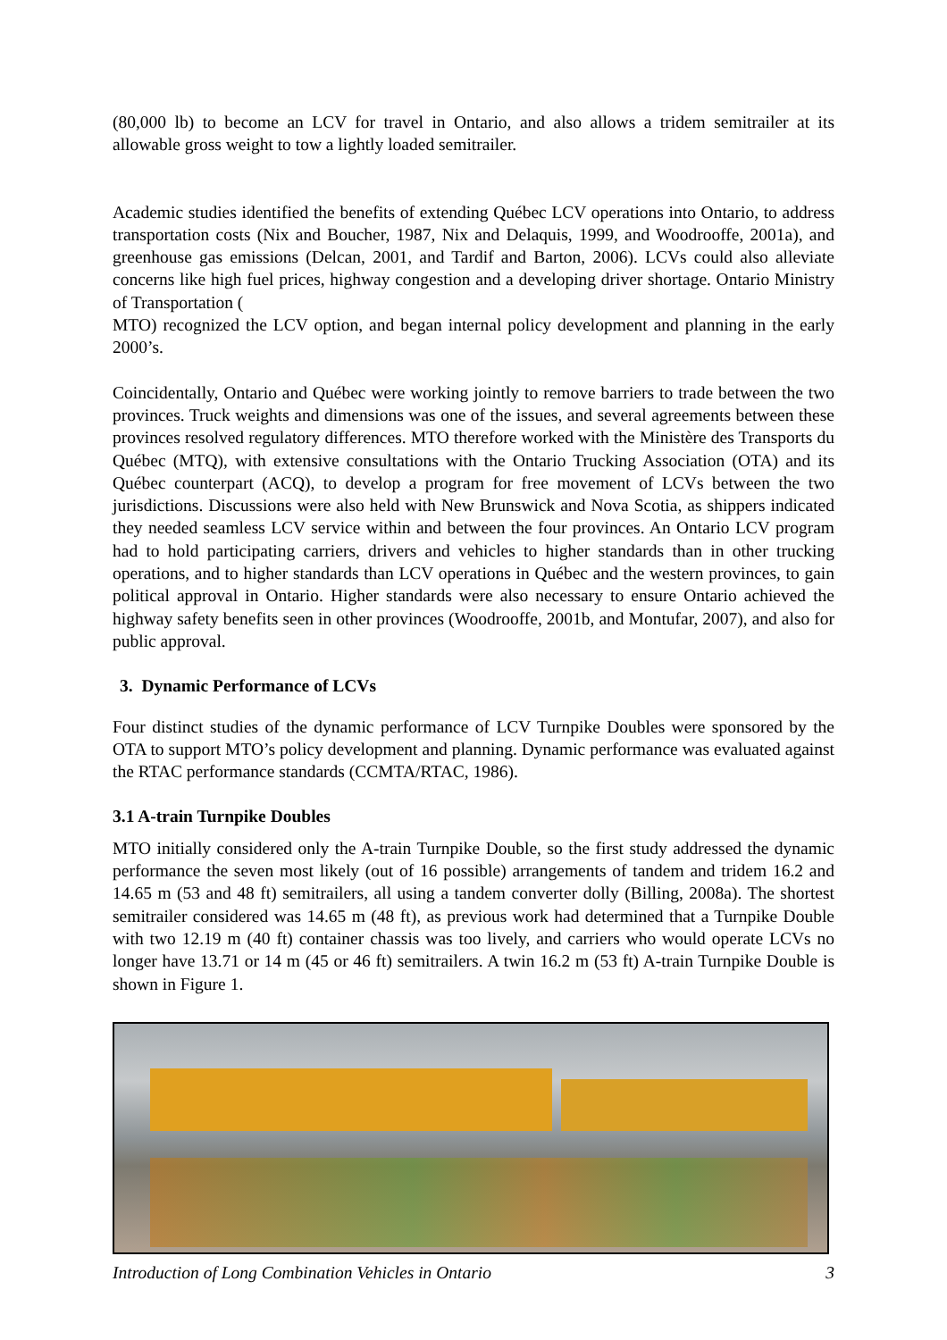(80,000 lb) to become an LCV for travel in Ontario, and also allows a tridem semitrailer at its allowable gross weight to tow a lightly loaded semitrailer.
Academic studies identified the benefits of extending Québec LCV operations into Ontario, to address transportation costs (Nix and Boucher, 1987, Nix and Delaquis, 1999, and Woodrooffe, 2001a), and greenhouse gas emissions (Delcan, 2001, and Tardif and Barton, 2006). LCVs could also alleviate concerns like high fuel prices, highway congestion and a developing driver shortage. Ontario Ministry of Transportation (
MTO) recognized the LCV option, and began internal policy development and planning in the early 2000’s.
Coincidentally, Ontario and Québec were working jointly to remove barriers to trade between the two provinces. Truck weights and dimensions was one of the issues, and several agreements between these provinces resolved regulatory differences. MTO therefore worked with the Ministère des Transports du Québec (MTQ), with extensive consultations with the Ontario Trucking Association (OTA) and its Québec counterpart (ACQ), to develop a program for free movement of LCVs between the two jurisdictions. Discussions were also held with New Brunswick and Nova Scotia, as shippers indicated they needed seamless LCV service within and between the four provinces. An Ontario LCV program had to hold participating carriers, drivers and vehicles to higher standards than in other trucking operations, and to higher standards than LCV operations in Québec and the western provinces, to gain political approval in Ontario. Higher standards were also necessary to ensure Ontario achieved the highway safety benefits seen in other provinces (Woodrooffe, 2001b, and Montufar, 2007), and also for public approval.
3. Dynamic Performance of LCVs
Four distinct studies of the dynamic performance of LCV Turnpike Doubles were sponsored by the OTA to support MTO’s policy development and planning. Dynamic performance was evaluated against the RTAC performance standards (CCMTA/RTAC, 1986).
3.1 A-train Turnpike Doubles
MTO initially considered only the A-train Turnpike Double, so the first study addressed the dynamic performance the seven most likely (out of 16 possible) arrangements of tandem and tridem 16.2 and 14.65 m (53 and 48 ft) semitrailers, all using a tandem converter dolly (Billing, 2008a). The shortest semitrailer considered was 14.65 m (48 ft), as previous work had determined that a Turnpike Double with two 12.19 m (40 ft) container chassis was too lively, and carriers who would operate LCVs no longer have 13.71 or 14 m (45 or 46 ft) semitrailers. A twin 16.2 m (53 ft) A-train Turnpike Double is shown in Figure 1.
Introduction of Long Combination Vehicles in Ontario 3